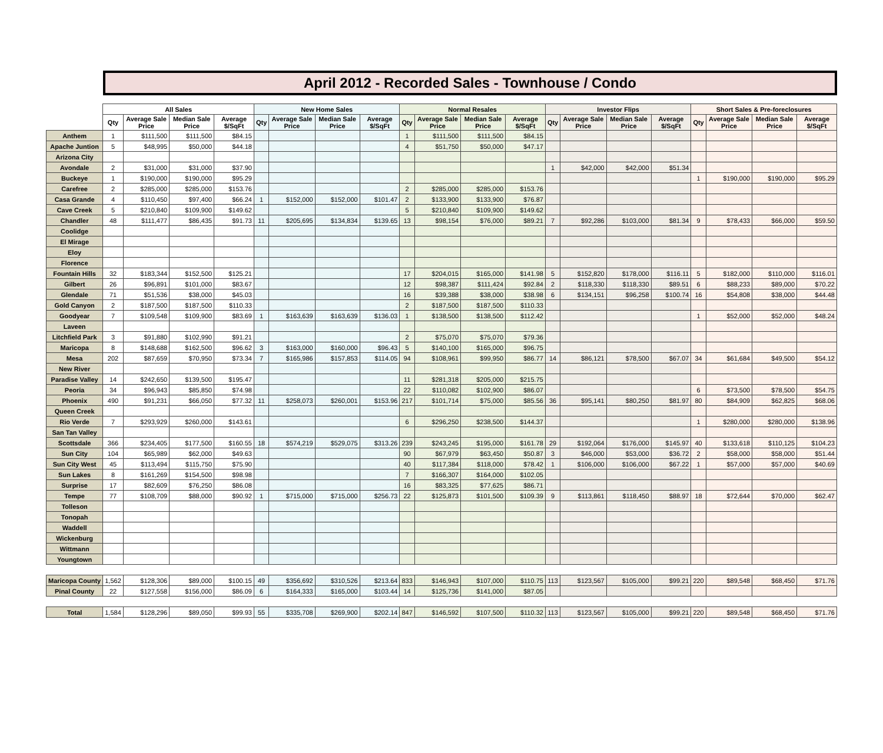April 2012 - Recorded Sales - Townhouse / Condo
| | All Sales | | | | New Home Sales | | | | Normal Resales | | | | Investor Flips | | | | Short Sales & Pre-foreclosures | | | |
| --- | --- | --- | --- | --- | --- | --- | --- | --- | --- | --- | --- | --- | --- | --- | --- | --- | --- | --- | --- | --- |
| | Qty | Average Sale Price | Median Sale Price | Average $/SqFt | Qty | Average Sale Price | Median Sale Price | Average $/SqFt | Qty | Average Sale Price | Median Sale Price | Average $/SqFt | Qty | Average Sale Price | Median Sale Price | Average $/SqFt | Qty | Average Sale Price | Median Sale Price | Average $/SqFt |
| Anthem | 1 | $111,500 | $111,500 | $84.15 | | | | | 1 | $111,500 | $111,500 | $84.15 | | | | | | | | |
| Apache Juntion | 5 | $48,995 | $50,000 | $44.18 | | | | | 4 | $51,750 | $50,000 | $47.17 | | | | | | | | |
| Arizona City | | | | | | | | | | | | | | | | | | | | |
| Avondale | 2 | $31,000 | $31,000 | $37.90 | | | | | | | | | 1 | $42,000 | $42,000 | $51.34 | | | | |
| Buckeye | 1 | $190,000 | $190,000 | $95.29 | | | | | | | | | | | | | 1 | $190,000 | $190,000 | $95.29 |
| Carefree | 2 | $285,000 | $285,000 | $153.76 | | | | | 2 | $285,000 | $285,000 | $153.76 | | | | | | | | |
| Casa Grande | 4 | $110,450 | $97,400 | $66.24 | 1 | $152,000 | $152,000 | $101.47 | 2 | $133,900 | $133,900 | $76.87 | | | | | | | | |
| Cave Creek | 5 | $210,840 | $109,900 | $149.62 | | | | | 5 | $210,840 | $109,900 | $149.62 | | | | | | | | |
| Chandler | 48 | $111,477 | $86,435 | $91.73 | 11 | $205,695 | $134,834 | $139.65 | 13 | $98,154 | $76,000 | $89.21 | 7 | $92,286 | $103,000 | $81.34 | 9 | $78,433 | $66,000 | $59.50 |
| Coolidge | | | | | | | | | | | | | | | | | | | | |
| El Mirage | | | | | | | | | | | | | | | | | | | | |
| Eloy | | | | | | | | | | | | | | | | | | | | |
| Florence | | | | | | | | | | | | | | | | | | | | |
| Fountain Hills | 32 | $183,344 | $152,500 | $125.21 | | | | | 17 | $204,015 | $165,000 | $141.98 | 5 | $152,820 | $178,000 | $116.11 | 5 | $182,000 | $110,000 | $116.01 |
| Gilbert | 26 | $96,891 | $101,000 | $83.67 | | | | | 12 | $98,387 | $111,424 | $92.84 | 2 | $118,330 | $118,330 | $89.51 | 6 | $88,233 | $89,000 | $70.22 |
| Glendale | 71 | $51,536 | $38,000 | $45.03 | | | | | 16 | $39,388 | $38,000 | $38.98 | 6 | $134,151 | $96,258 | $100.74 | 16 | $54,808 | $38,000 | $44.48 |
| Gold Canyon | 2 | $187,500 | $187,500 | $110.33 | | | | | 2 | $187,500 | $187,500 | $110.33 | | | | | | | | |
| Goodyear | 7 | $109,548 | $109,900 | $83.69 | 1 | $163,639 | $163,639 | $136.03 | 1 | $138,500 | $138,500 | $112.42 | | | | | 1 | $52,000 | $52,000 | $48.24 |
| Laveen | | | | | | | | | | | | | | | | | | | | |
| Litchfield Park | 3 | $91,880 | $102,990 | $91.21 | | | | | 2 | $75,070 | $75,070 | $79.36 | | | | | | | | |
| Maricopa | 8 | $148,688 | $162,500 | $96.62 | 3 | $163,000 | $160,000 | $96.43 | 5 | $140,100 | $165,000 | $96.75 | | | | | | | | |
| Mesa | 202 | $87,659 | $70,950 | $73.34 | 7 | $165,986 | $157,853 | $114.05 | 94 | $108,961 | $99,950 | $86.77 | 14 | $86,121 | $78,500 | $67.07 | 34 | $61,684 | $49,500 | $54.12 |
| New River | | | | | | | | | | | | | | | | | | | | |
| Paradise Valley | 14 | $242,650 | $139,500 | $195.47 | | | | | 11 | $281,318 | $205,000 | $215.75 | | | | | | | | |
| Peoria | 34 | $96,943 | $85,850 | $74.98 | | | | | 22 | $110,082 | $102,900 | $86.07 | | | | | 6 | $73,500 | $78,500 | $54.75 |
| Phoenix | 490 | $91,231 | $66,050 | $77.32 | 11 | $258,073 | $260,001 | $153.96 | 217 | $101,714 | $75,000 | $85.56 | 36 | $95,141 | $80,250 | $81.97 | 80 | $84,909 | $62,825 | $68.06 |
| Queen Creek | | | | | | | | | | | | | | | | | | | | |
| Rio Verde | 7 | $293,929 | $260,000 | $143.61 | | | | | 6 | $296,250 | $238,500 | $144.37 | | | | | 1 | $280,000 | $280,000 | $138.96 |
| San Tan Valley | | | | | | | | | | | | | | | | | | | | |
| Scottsdale | 366 | $234,405 | $177,500 | $160.55 | 18 | $574,219 | $529,075 | $313.26 | 239 | $243,245 | $195,000 | $161.78 | 29 | $192,064 | $176,000 | $145.97 | 40 | $133,618 | $110,125 | $104.23 |
| Sun City | 104 | $65,989 | $62,000 | $49.63 | | | | | 90 | $67,979 | $63,450 | $50.87 | 3 | $46,000 | $53,000 | $36.72 | 2 | $58,000 | $58,000 | $51.44 |
| Sun City West | 45 | $113,494 | $115,750 | $75.90 | | | | | 40 | $117,384 | $118,000 | $78.42 | 1 | $106,000 | $106,000 | $67.22 | 1 | $57,000 | $57,000 | $40.69 |
| Sun Lakes | 8 | $161,269 | $154,500 | $98.98 | | | | | 7 | $166,307 | $164,000 | $102.05 | | | | | | | | |
| Surprise | 17 | $82,609 | $76,250 | $86.08 | | | | | 16 | $83,325 | $77,625 | $86.71 | | | | | | | | |
| Tempe | 77 | $108,709 | $88,000 | $90.92 | 1 | $715,000 | $715,000 | $256.73 | 22 | $125,873 | $101,500 | $109.39 | 9 | $113,861 | $118,450 | $88.97 | 18 | $72,644 | $70,000 | $62.47 |
| Tolleson | | | | | | | | | | | | | | | | | | | | |
| Tonopah | | | | | | | | | | | | | | | | | | | | |
| Waddell | | | | | | | | | | | | | | | | | | | | |
| Wickenburg | | | | | | | | | | | | | | | | | | | | |
| Wittmann | | | | | | | | | | | | | | | | | | | | |
| Youngtown | | | | | | | | | | | | | | | | | | | | |
| Maricopa County | 1,562 | $128,306 | $89,000 | $100.15 | 49 | $356,692 | $310,526 | $213.64 | 833 | $146,943 | $107,000 | $110.75 | 113 | $123,567 | $105,000 | $99.21 | 220 | $89,548 | $68,450 | $71.76 |
| Pinal County | 22 | $127,558 | $156,000 | $86.09 | 6 | $164,333 | $165,000 | $103.44 | 14 | $125,736 | $141,000 | $87.05 | | | | | | | | |
| Total | 1,584 | $128,296 | $89,050 | $99.93 | 55 | $335,708 | $269,900 | $202.14 | 847 | $146,592 | $107,500 | $110.32 | 113 | $123,567 | $105,000 | $99.21 | 220 | $89,548 | $68,450 | $71.76 |